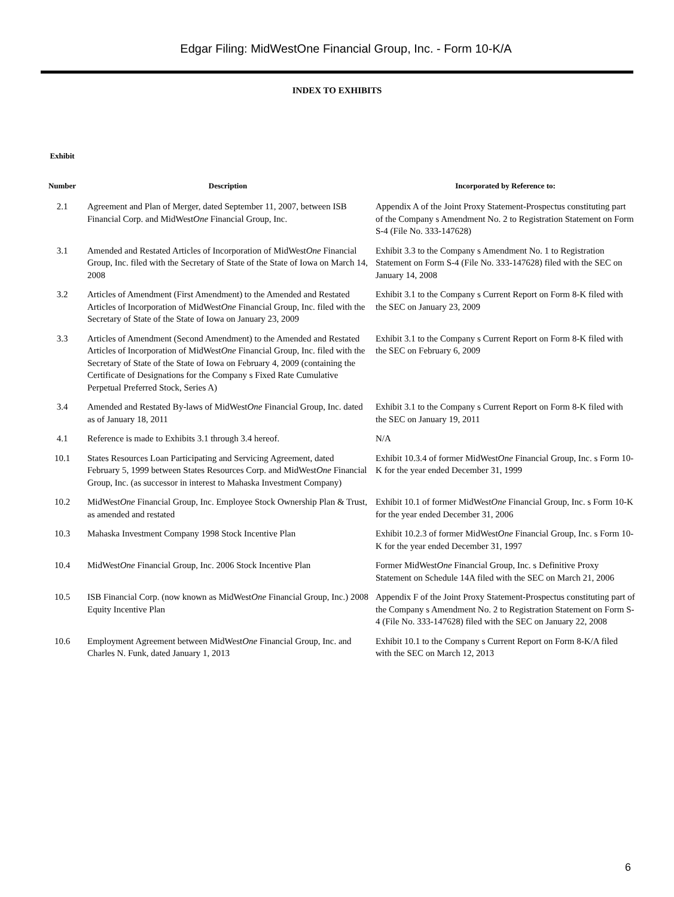Edgar Filing: MidWestOne Financial Group, Inc. - Form 10-K/A
INDEX TO EXHIBITS
| Exhibit | | |
| --- | --- | --- |
| Number | Description | Incorporated by Reference to: |
| 2.1 | Agreement and Plan of Merger, dated September 11, 2007, between ISB Financial Corp. and MidWest One Financial Group, Inc. | Appendix A of the Joint Proxy Statement-Prospectus constituting part of the Company s Amendment No. 2 to Registration Statement on Form S-4 (File No. 333-147628) |
| 3.1 | Amended and Restated Articles of Incorporation of MidWest One Financial Group, Inc. filed with the Secretary of State of the State of Iowa on March 14, 2008 | Exhibit 3.3 to the Company s Amendment No. 1 to Registration Statement on Form S-4 (File No. 333-147628) filed with the SEC on January 14, 2008 |
| 3.2 | Articles of Amendment (First Amendment) to the Amended and Restated Articles of Incorporation of MidWest One Financial Group, Inc. filed with the Secretary of State of the State of Iowa on January 23, 2009 | Exhibit 3.1 to the Company s Current Report on Form 8-K filed with the SEC on January 23, 2009 |
| 3.3 | Articles of Amendment (Second Amendment) to the Amended and Restated Articles of Incorporation of MidWest One Financial Group, Inc. filed with the Secretary of State of the State of Iowa on February 4, 2009 (containing the Certificate of Designations for the Company s Fixed Rate Cumulative Perpetual Preferred Stock, Series A) | Exhibit 3.1 to the Company s Current Report on Form 8-K filed with the SEC on February 6, 2009 |
| 3.4 | Amended and Restated By-laws of MidWest One Financial Group, Inc. dated as of January 18, 2011 | Exhibit 3.1 to the Company s Current Report on Form 8-K filed with the SEC on January 19, 2011 |
| 4.1 | Reference is made to Exhibits 3.1 through 3.4 hereof. | N/A |
| 10.1 | States Resources Loan Participating and Servicing Agreement, dated February 5, 1999 between States Resources Corp. and MidWest One Financial Group, Inc. (as successor in interest to Mahaska Investment Company) | Exhibit 10.3.4 of former MidWest One Financial Group, Inc. s Form 10-K for the year ended December 31, 1999 |
| 10.2 | MidWest One Financial Group, Inc. Employee Stock Ownership Plan & Trust, as amended and restated | Exhibit 10.1 of former MidWest One Financial Group, Inc. s Form 10-K for the year ended December 31, 2006 |
| 10.3 | Mahaska Investment Company 1998 Stock Incentive Plan | Exhibit 10.2.3 of former MidWest One Financial Group, Inc. s Form 10-K for the year ended December 31, 1997 |
| 10.4 | MidWest One Financial Group, Inc. 2006 Stock Incentive Plan | Former MidWest One Financial Group, Inc. s Definitive Proxy Statement on Schedule 14A filed with the SEC on March 21, 2006 |
| 10.5 | ISB Financial Corp. (now known as MidWest One Financial Group, Inc.) 2008 Equity Incentive Plan | Appendix F of the Joint Proxy Statement-Prospectus constituting part of the Company s Amendment No. 2 to Registration Statement on Form S-4 (File No. 333-147628) filed with the SEC on January 22, 2008 |
| 10.6 | Employment Agreement between MidWest One Financial Group, Inc. and Charles N. Funk, dated January 1, 2013 | Exhibit 10.1 to the Company s Current Report on Form 8-K/A filed with the SEC on March 12, 2013 |
6